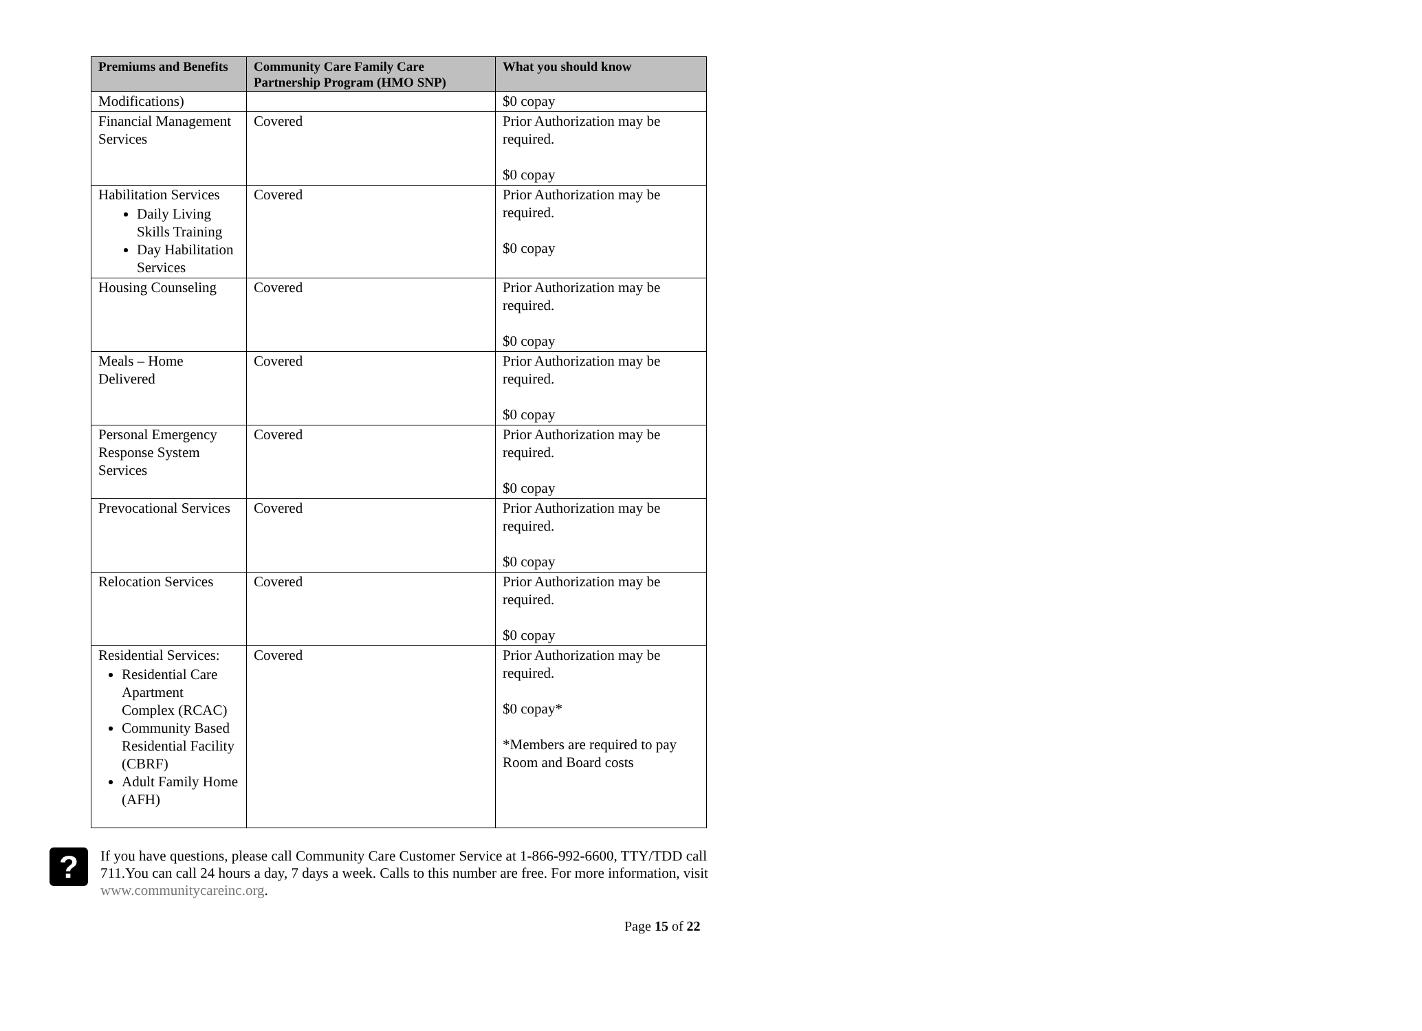| Premiums and Benefits | Community Care Family Care Partnership Program (HMO SNP) | What you should know |
| --- | --- | --- |
| Modifications) | | $0 copay |
| Financial Management Services | Covered | Prior Authorization may be required. $0 copay |
| Habilitation Services Daily Living Skills Training Day Habilitation Services | Covered | Prior Authorization may be required. $0 copay |
| Housing Counseling | Covered | Prior Authorization may be required. $0 copay |
| Meals – Home Delivered | Covered | Prior Authorization may be required. $0 copay |
| Personal Emergency Response System Services | Covered | Prior Authorization may be required. $0 copay |
| Prevocational Services | Covered | Prior Authorization may be required. $0 copay |
| Relocation Services | Covered | Prior Authorization may be required. $0 copay |
| Residential Services: Residential Care Apartment Complex (RCAC) Community Based Residential Facility (CBRF) Adult Family Home (AFH) | Covered | Prior Authorization may be required. $0 copay* *Members are required to pay Room and Board costs |
?
If you have questions, please call Community Care Customer Service at 1-866-992-6600, TTY/TDD call 711.You can call 24 hours a day, 7 days a week. Calls to this number are free. For more information, visit www.communitycareinc.org.
Page 15 of 22